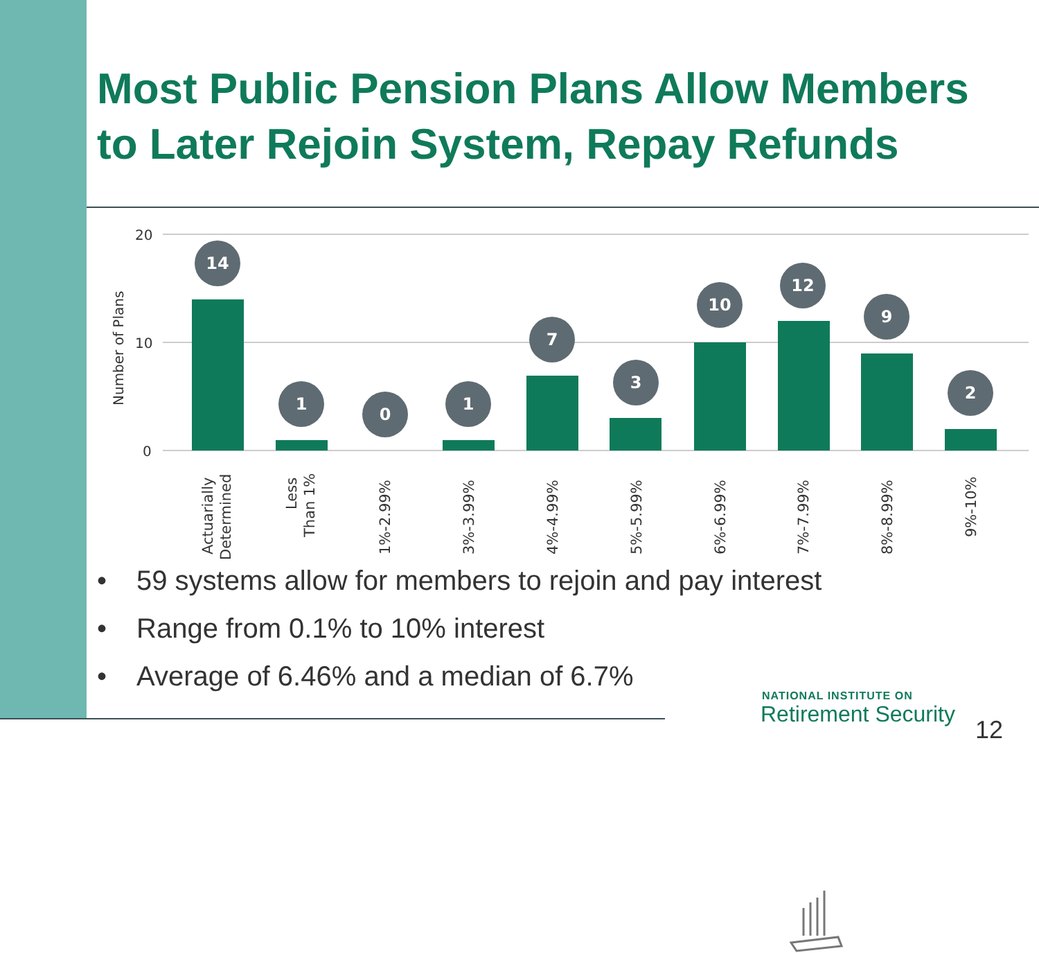Most Public Pension Plans Allow Members
to Later Rejoin System, Repay Refunds
20
10
0
Number of Plans
14
1
0
1
7
3
10
12
9
2
Actuarially
Determined
Less
Than 1%
1%-2.99%
3%-3.99%
4%-4.99%
5%-5.99%
6%-6.99%
7%-7.99%
8%-8.99%
9%-10%
• 59 systems allow for members to rejoin and pay interest
• Range from 0.1% to 10% interest
• Average of 6.46% and a median of 6.7%
NATIONAL INSTITUTE ON
Retirement Security
12